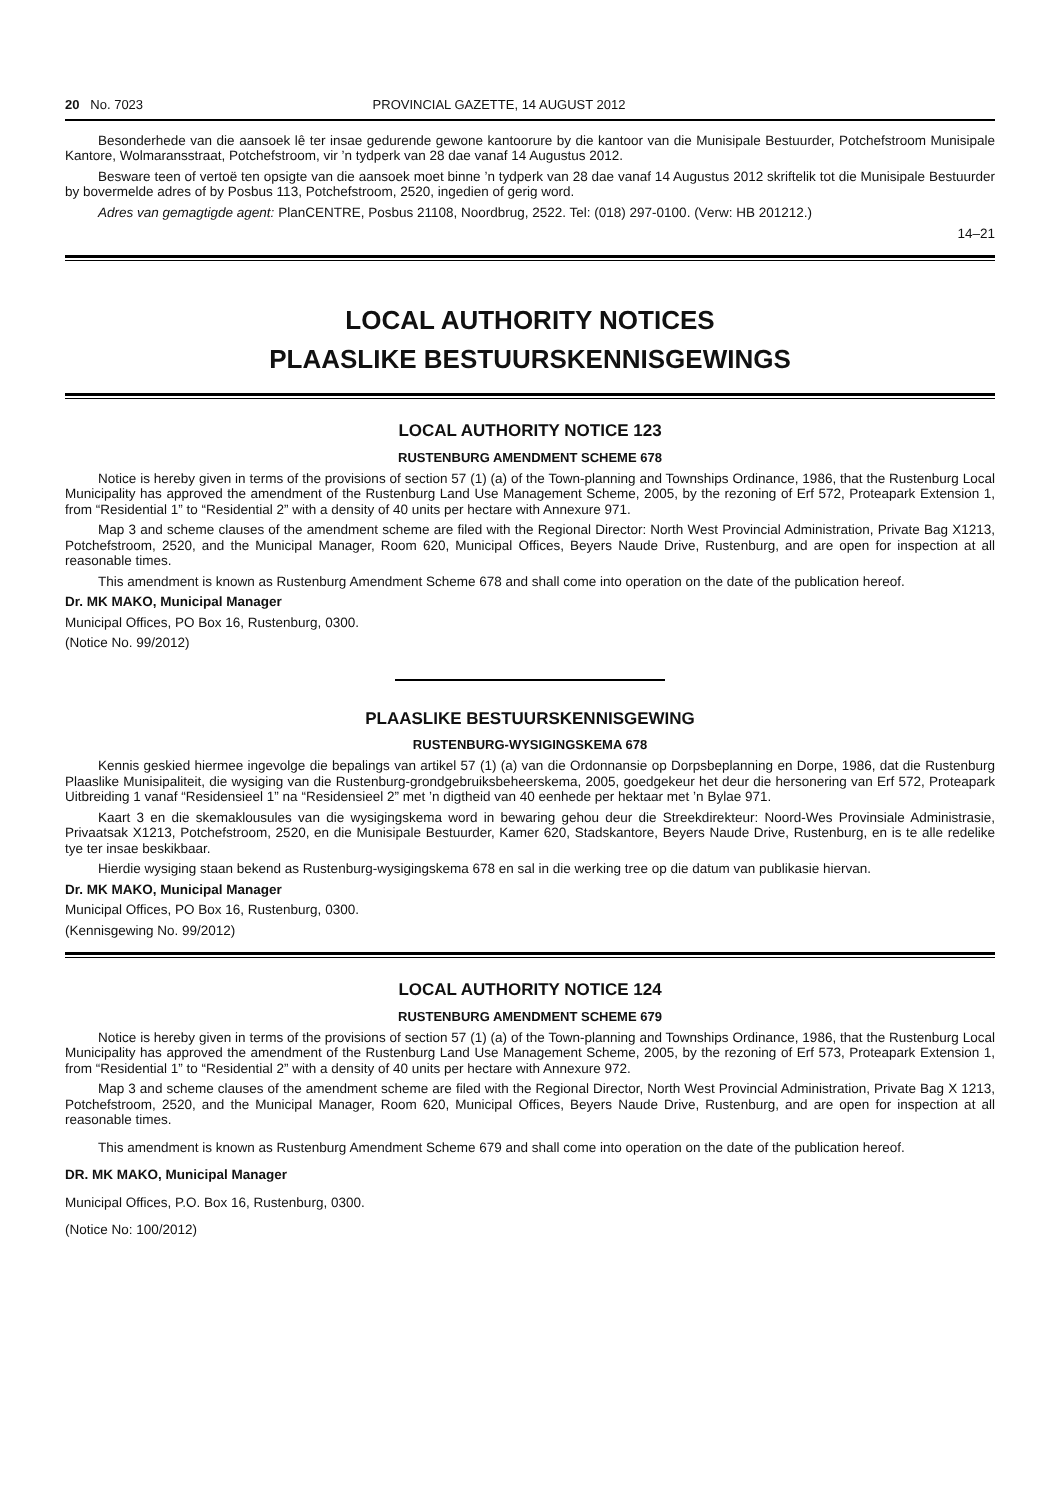20 No. 7023 PROVINCIAL GAZETTE, 14 AUGUST 2012
Besonderhede van die aansoek lê ter insae gedurende gewone kantoorure by die kantoor van die Munisipale Bestuurder, Potchefstroom Munisipale Kantore, Wolmaransstraat, Potchefstroom, vir ’n tydperk van 28 dae vanaf 14 Augustus 2012.
Besware teen of vertoë ten opsigte van die aansoek moet binne ’n tydperk van 28 dae vanaf 14 Augustus 2012 skriftelik tot die Munisipale Bestuurder by bovermelde adres of by Posbus 113, Potchefstroom, 2520, ingedien of gerig word.
Adres van gemagtigde agent: PlanCENTRE, Posbus 21108, Noordbrug, 2522. Tel: (018) 297-0100. (Verw: HB 201212.)
14–21
LOCAL AUTHORITY NOTICES
PLAASLIKE BESTUURSKENNISGEWINGS
LOCAL AUTHORITY NOTICE 123
RUSTENBURG AMENDMENT SCHEME 678
Notice is hereby given in terms of the provisions of section 57 (1) (a) of the Town-planning and Townships Ordinance, 1986, that the Rustenburg Local Municipality has approved the amendment of the Rustenburg Land Use Management Scheme, 2005, by the rezoning of Erf 572, Proteapark Extension 1, from “Residential 1” to “Residential 2” with a density of 40 units per hectare with Annexure 971.
Map 3 and scheme clauses of the amendment scheme are filed with the Regional Director: North West Provincial Administration, Private Bag X1213, Potchefstroom, 2520, and the Municipal Manager, Room 620, Municipal Offices, Beyers Naude Drive, Rustenburg, and are open for inspection at all reasonable times.
This amendment is known as Rustenburg Amendment Scheme 678 and shall come into operation on the date of the publication hereof.
Dr. MK MAKO, Municipal Manager
Municipal Offices, PO Box 16, Rustenburg, 0300.
(Notice No. 99/2012)
PLAASLIKE BESTUURSKENNISGEWING
RUSTENBURG-WYSIGINGSKEMA 678
Kennis geskied hiermee ingevolge die bepalings van artikel 57 (1) (a) van die Ordonnansie op Dorpsbeplanning en Dorpe, 1986, dat die Rustenburg Plaaslike Munisipaliteit, die wysiging van die Rustenburg-grondgebruiksbeheerskema, 2005, goedgekeur het deur die hersonering van Erf 572, Proteapark Uitbreiding 1 vanaf “Residensieel 1” na “Residensieel 2” met ’n digtheid van 40 eenhede per hektaar met ’n Bylae 971.
Kaart 3 en die skemaklousules van die wysigingskema word in bewaring gehou deur die Streekdirekteur: Noord-Wes Provinsiale Administrasie, Privaatsak X1213, Potchefstroom, 2520, en die Munisipale Bestuurder, Kamer 620, Stadskantore, Beyers Naude Drive, Rustenburg, en is te alle redelike tye ter insae beskikbaar.
Hierdie wysiging staan bekend as Rustenburg-wysigingskema 678 en sal in die werking tree op die datum van publikasie hiervan.
Dr. MK MAKO, Municipal Manager
Municipal Offices, PO Box 16, Rustenburg, 0300.
(Kennisgewing No. 99/2012)
LOCAL AUTHORITY NOTICE 124
RUSTENBURG AMENDMENT SCHEME 679
Notice is hereby given in terms of the provisions of section 57 (1) (a) of the Town-planning and Townships Ordinance, 1986, that the Rustenburg Local Municipality has approved the amendment of the Rustenburg Land Use Management Scheme, 2005, by the rezoning of Erf 573, Proteapark Extension 1, from “Residential 1” to “Residential 2” with a density of 40 units per hectare with Annexure 972.
Map 3 and scheme clauses of the amendment scheme are filed with the Regional Director, North West Provincial Administration, Private Bag X 1213, Potchefstroom, 2520, and the Municipal Manager, Room 620, Municipal Offices, Beyers Naude Drive, Rustenburg, and are open for inspection at all reasonable times.
This amendment is known as Rustenburg Amendment Scheme 679 and shall come into operation on the date of the publication hereof.
DR. MK MAKO, Municipal Manager
Municipal Offices, P.O. Box 16, Rustenburg, 0300.
(Notice No: 100/2012)